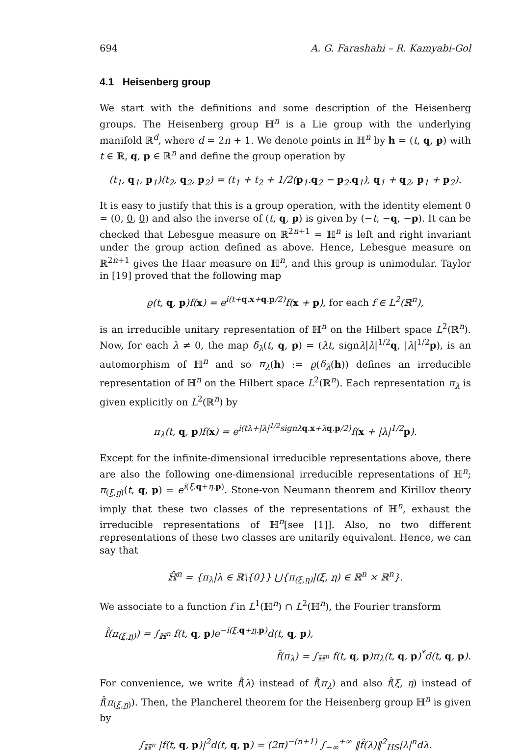694 A. G. Farashahi – R. Kamyabi-Gol
4.1 Heisenberg group
We start with the definitions and some description of the Heisenberg groups. The Heisenberg group ℍ<sup>n</sup> is a Lie group with the underlying manifold ℝ<sup>d</sup>, where d = 2n + 1. We denote points in ℍ<sup>n</sup> by h = (t, q, p) with t ∈ ℝ, q, p ∈ ℝ<sup>n</sup> and define the group operation by
(t<sub>1</sub>, q<sub>1</sub>, p<sub>1</sub>)(t<sub>2</sub>, q<sub>2</sub>, p<sub>2</sub>) = (t<sub>1</sub> + t<sub>2</sub> + 1/2(p<sub>1</sub>.q<sub>2</sub> − p<sub>2</sub>.q<sub>1</sub>), q<sub>1</sub> + q<sub>2</sub>, p<sub>1</sub> + p<sub>2</sub>).
It is easy to justify that this is a group operation, with the identity element 0 = (0, 0, 0) and also the inverse of (t, q, p) is given by (−t, −q, −p). It can be checked that Lebesgue measure on ℝ<sup>2n+1</sup> = ℍ<sup>n</sup> is left and right invariant under the group action defined as above. Hence, Lebesgue measure on ℝ<sup>2n+1</sup> gives the Haar measure on ℍ<sup>n</sup>, and this group is unimodular. Taylor in [19] proved that the following map
ϱ(t, q, p)f(x) = e<sup>i(t+q.x+q.p/2)</sup>f(x + p), for each f ∈ L<sup>2</sup>(ℝ<sup>n</sup>),
is an irreducible unitary representation of ℍ<sup>n</sup> on the Hilbert space L<sup>2</sup>(ℝ<sup>n</sup>). Now, for each λ ≠ 0, the map δ<sub>λ</sub>(t, q, p) = (λt, signλ|λ|<sup>1/2</sup>q, |λ|<sup>1/2</sup>p), is an automorphism of ℍ<sup>n</sup> and so π<sub>λ</sub>(h) := ϱ(δ<sub>λ</sub>(h)) defines an irreducible representation of ℍ<sup>n</sup> on the Hilbert space L<sup>2</sup>(ℝ<sup>n</sup>). Each representation π<sub>λ</sub> is given explicitly on L<sup>2</sup>(ℝ<sup>n</sup>) by
π<sub>λ</sub>(t, q, p)f(x) = e<sup>i(tλ+|λ|<sup>1/2</sup>signλq.x+λq.p/2)</sup>f(x + |λ|<sup>1/2</sup>p).
Except for the infinite-dimensional irreducible representations above, there are also the following one-dimensional irreducible representations of ℍ<sup>n</sup>; π<sub>(ξ,η)</sub>(t, q, p) = e<sup>i(ξ.q+η.p)</sup>. Stone-von Neumann theorem and Kirillov theory imply that these two classes of the representations of ℍ<sup>n</sup>, exhaust the irreducible representations of ℍ<sup>n</sup>[see [1]]. Also, no two different representations of these two classes are unitarily equivalent. Hence, we can say that
ℍ̂<sup>n</sup> = {π<sub>λ</sub>|λ ∈ ℝ\{0}} ⋃{π<sub>(ξ,η)</sub>|(ξ, η) ∈ ℝ<sup>n</sup> × ℝ<sup>n</sup>}.
We associate to a function f in L<sup>1</sup>(ℍ<sup>n</sup>) ∩ L<sup>2</sup>(ℍ<sup>n</sup>), the Fourier transform
f̂(π<sub>(ξ,η)</sub>) = ∫<sub>ℍ<sup>n</sup></sub> f(t, q, p)e<sup>−i(ξ.q+η.p)</sup>d(t, q, p),
f̂(π<sub>λ</sub>) = ∫<sub>ℍ<sup>n</sup></sub> f(t, q, p)π<sub>λ</sub>(t, q, p)<sup>*</sup>d(t, q, p).
For convenience, we write f̂(λ) instead of f̂(π<sub>λ</sub>) and also f̂(ξ, η) instead of f̂(π<sub>(ξ,η)</sub>). Then, the Plancherel theorem for the Heisenberg group ℍ<sup>n</sup> is given by
∫<sub>ℍ<sup>n</sup></sub> |f(t, q, p)|<sup>2</sup>d(t, q, p) = (2π)<sup>−(n+1)</sup> ∫<sub>−∞</sub><sup>+∞</sup> ‖f̂(λ)‖<sup>2</sup><sub>HS</sub>|λ|<sup>n</sup>dλ.